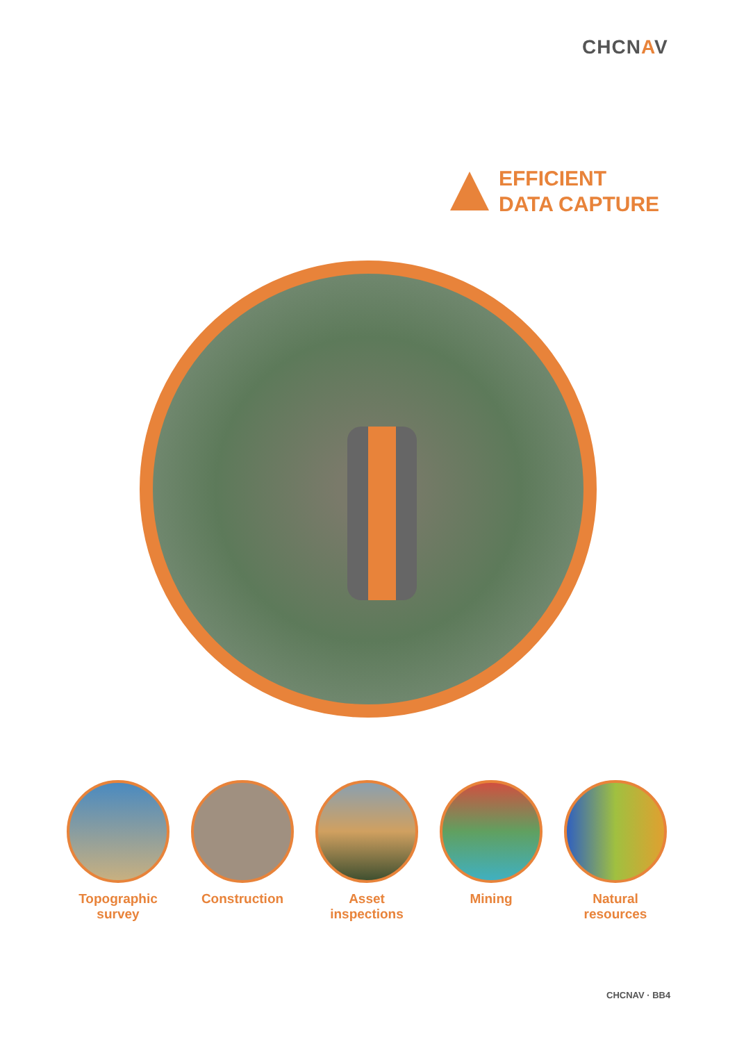CHCNAV
EFFICIENT
DATA CAPTURE
Topographic
survey
Construction Asset
inspections
Mining Natural
resources
CHCNAV · BB4